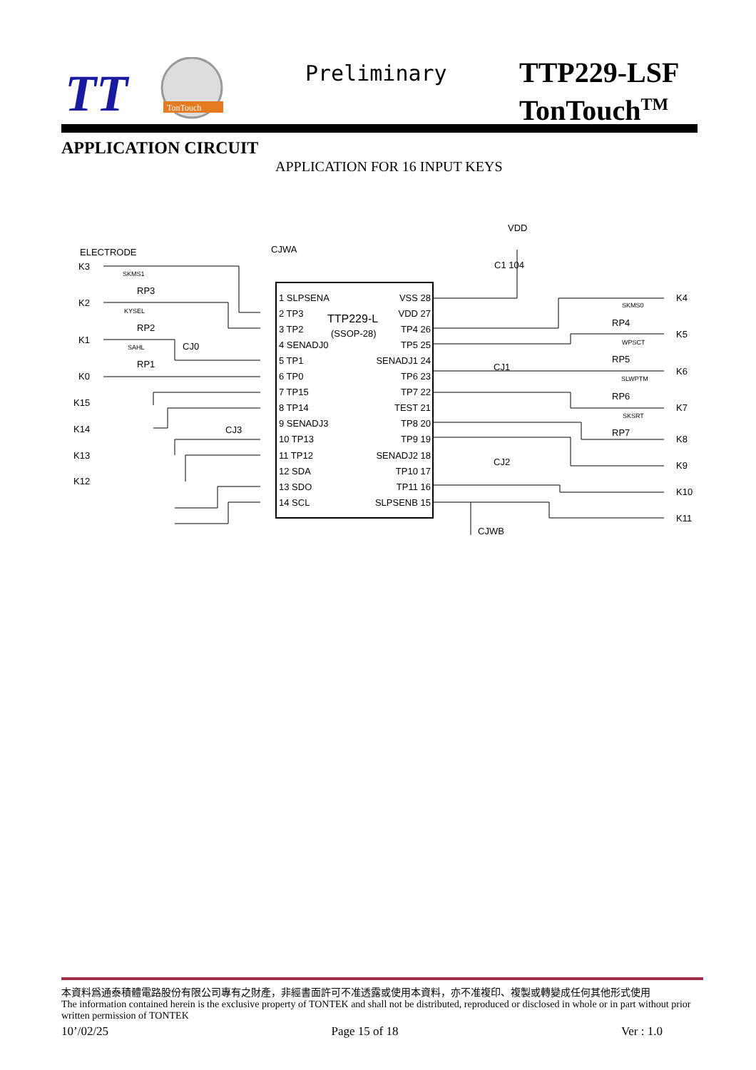TT
TonTouch
Preliminary
TTP229-LSF
TonTouch<sup>TM</sup>
APPLICATION CIRCUIT
APPLICATION FOR 16 INPUT KEYS
ELECTRODE
CJWA
VDD
C1 104
TTP229-L
(SSOP-28)
1 SLPSENA
2 TP3
3 TP2
4 SENADJ0
5 TP1
6 TP0
7 TP15
8 TP14
9 SENADJ3
10 TP13
11 TP12
12 SDA
13 SDO
14 SCL
VSS 28
VDD 27
TP4 26
TP5 25
SENADJ1 24
TP6 23
TP7 22
TEST 21
TP8 20
TP9 19
SENADJ2 18
TP10 17
TP11 16
SLPSENB 15
K3
K2
K1
K0
K15
K14
K13
K12
K4
K5
K6
K7
K8
K9
K10
K11
RP3
RP2
RP1
RP4
RP5
RP6
RP7
CJ0
CJ3
CJ1
CJ2
CJWB
SKMS1
KYSEL
SAHL
SKMS0
WPSCT
SLWPTM
SKSRT
本資料爲通泰積體電路股份有限公司專有之財產，非經書面許可不准透露或使用本資料，亦不准複印、複製或轉變成任何其他形式使用
The information contained herein is the exclusive property of TONTEK and shall not be distributed, reproduced or disclosed in whole or in part without prior written permission of TONTEK
10’/02/25 Page 15 of 18 Ver : 1.0